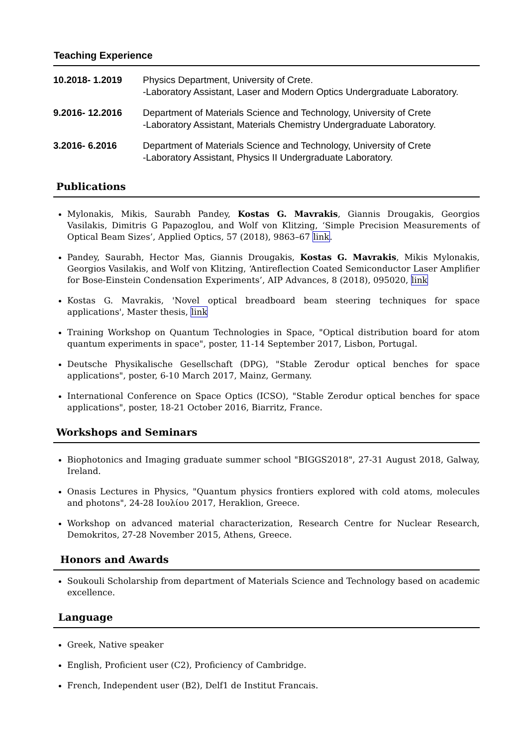Teaching Experience
| 10.2018- 1.2019 | Physics Department, University of Crete. -Laboratory Assistant, Laser and Modern Optics Undergraduate Laboratory. |
| 9.2016- 12.2016 | Department of Materials Science and Technology, University of Crete -Laboratory Assistant, Materials Chemistry Undergraduate Laboratory. |
| 3.2016- 6.2016 | Department of Materials Science and Technology, University of Crete -Laboratory Assistant, Physics II Undergraduate Laboratory. |
Publications
Mylonakis, Mikis, Saurabh Pandey, Kostas G. Mavrakis, Giannis Drougakis, Georgios Vasilakis, Dimitris G Papazoglou, and Wolf von Klitzing, ‘Simple Precision Measurements of Optical Beam Sizes’, Applied Optics, 57 (2018), 9863–67 link.
Pandey, Saurabh, Hector Mas, Giannis Drougakis, Kostas G. Mavrakis, Mikis Mylonakis, Georgios Vasilakis, and Wolf von Klitzing, ‘Antireflection Coated Semiconductor Laser Amplifier for Bose-Einstein Condensation Experiments’, AIP Advances, 8 (2018), 095020, link
Kostas G. Mavrakis, 'Novel optical breadboard beam steering techniques for space applications', Master thesis, link
Training Workshop on Quantum Technologies in Space, "Optical distribution board for atom quantum experiments in space", poster, 11-14 September 2017, Lisbon, Portugal.
Deutsche Physikalische Gesellschaft (DPG), "Stable Zerodur optical benches for space applications", poster, 6-10 March 2017, Mainz, Germany.
International Conference on Space Optics (ICSO), "Stable Zerodur optical benches for space applications", poster, 18-21 October 2016, Biarritz, France.
Workshops and Seminars
Biophotonics and Imaging graduate summer school "BIGGS2018", 27-31 August 2018, Galway, Ireland.
Onasis Lectures in Physics, "Quantum physics frontiers explored with cold atoms, molecules and photons", 24-28 Ιουλίου 2017, Heraklion, Greece.
Workshop on advanced material characterization, Research Centre for Nuclear Research, Demokritos, 27-28 November 2015, Athens, Greece.
Honors and Awards
Soukouli Scholarship from department of Materials Science and Technology based on academic excellence.
Language
Greek, Native speaker
English, Proficient user (C2), Proficiency of Cambridge.
French, Independent user (B2), Delf1 de Institut Francais.